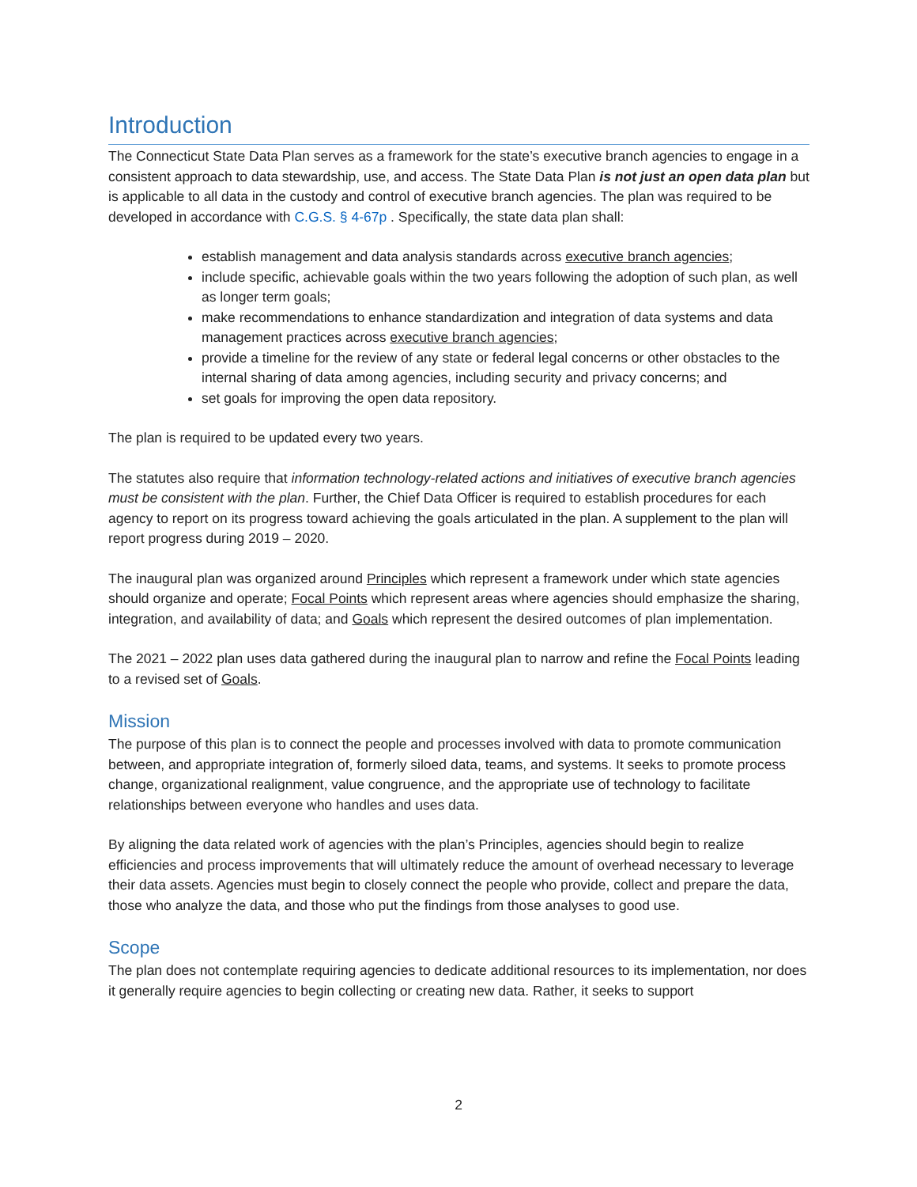Introduction
The Connecticut State Data Plan serves as a framework for the state’s executive branch agencies to engage in a consistent approach to data stewardship, use, and access. The State Data Plan is not just an open data plan but is applicable to all data in the custody and control of executive branch agencies. The plan was required to be developed in accordance with C.G.S. § 4-67p . Specifically, the state data plan shall:
establish management and data analysis standards across executive branch agencies;
include specific, achievable goals within the two years following the adoption of such plan, as well as longer term goals;
make recommendations to enhance standardization and integration of data systems and data management practices across executive branch agencies;
provide a timeline for the review of any state or federal legal concerns or other obstacles to the internal sharing of data among agencies, including security and privacy concerns; and
set goals for improving the open data repository.
The plan is required to be updated every two years.
The statutes also require that information technology-related actions and initiatives of executive branch agencies must be consistent with the plan. Further, the Chief Data Officer is required to establish procedures for each agency to report on its progress toward achieving the goals articulated in the plan. A supplement to the plan will report progress during 2019 – 2020.
The inaugural plan was organized around Principles which represent a framework under which state agencies should organize and operate; Focal Points which represent areas where agencies should emphasize the sharing, integration, and availability of data; and Goals which represent the desired outcomes of plan implementation.
The 2021 – 2022 plan uses data gathered during the inaugural plan to narrow and refine the Focal Points leading to a revised set of Goals.
Mission
The purpose of this plan is to connect the people and processes involved with data to promote communication between, and appropriate integration of, formerly siloed data, teams, and systems. It seeks to promote process change, organizational realignment, value congruence, and the appropriate use of technology to facilitate relationships between everyone who handles and uses data.
By aligning the data related work of agencies with the plan’s Principles, agencies should begin to realize efficiencies and process improvements that will ultimately reduce the amount of overhead necessary to leverage their data assets. Agencies must begin to closely connect the people who provide, collect and prepare the data, those who analyze the data, and those who put the findings from those analyses to good use.
Scope
The plan does not contemplate requiring agencies to dedicate additional resources to its implementation, nor does it generally require agencies to begin collecting or creating new data. Rather, it seeks to support
2